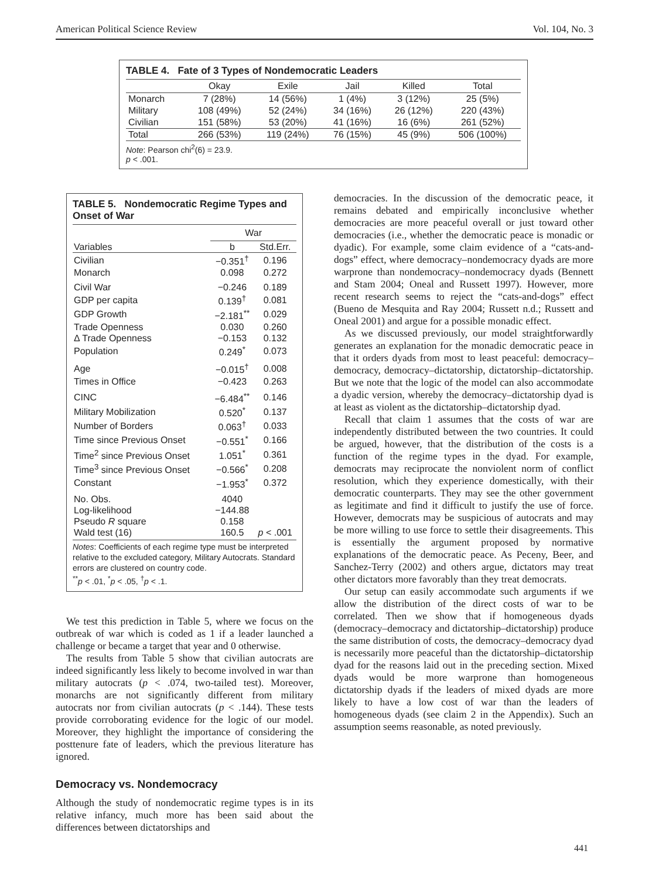American Political Science Review Vol. 104, No. 3
TABLE 4. Fate of 3 Types of Nondemocratic Leaders
| | Okay | Exile | Jail | Killed | Total |
| --- | --- | --- | --- | --- | --- |
| Monarch | 7 (28%) | 14 (56%) | 1 (4%) | 3 (12%) | 25 (5%) |
| Military | 108 (49%) | 52 (24%) | 34 (16%) | 26 (12%) | 220 (43%) |
| Civilian | 151 (58%) | 53 (20%) | 41 (16%) | 16 (6%) | 261 (52%) |
| Total | 266 (53%) | 119 (24%) | 76 (15%) | 45 (9%) | 506 (100%) |
Note: Pearson chi<sup>2</sup>(6) = 23.9.
p < .001.
TABLE 5. Nondemocratic Regime Types and Onset of War
| | War | |
| --- | --- | --- |
| Variables | b | Std.Err. |
| Civilian | −0.351<sup>†</sup> | 0.196 |
| Monarch | 0.098 | 0.272 |
| Civil War | −0.246 | 0.189 |
| GDP per capita | 0.139<sup>†</sup> | 0.081 |
| GDP Growth | −2.181<sup>**</sup> | 0.029 |
| Trade Openness | 0.030 | 0.260 |
| Δ Trade Openness | −0.153 | 0.132 |
| Population | 0.249<sup>*</sup> | 0.073 |
| Age | −0.015<sup>†</sup> | 0.008 |
| Times in Office | −0.423 | 0.263 |
| CINC | −6.484<sup>**</sup> | 0.146 |
| Military Mobilization | 0.520<sup>*</sup> | 0.137 |
| Number of Borders | 0.063<sup>†</sup> | 0.033 |
| Time since Previous Onset | −0.551<sup>*</sup> | 0.166 |
| Time<sup>2</sup> since Previous Onset | 1.051<sup>*</sup> | 0.361 |
| Time<sup>3</sup> since Previous Onset | −0.566<sup>*</sup> | 0.208 |
| Constant | −1.953<sup>*</sup> | 0.372 |
| No. Obs. | 4040 | |
| Log-likelihood | −144.88 | |
| Pseudo R square | 0.158 | |
| Wald test (16) | 160.5 | p < .001 |
Notes: Coefficients of each regime type must be interpreted relative to the excluded category, Military Autocrats. Standard errors are clustered on country code.
<sup>**</sup> p < .01, <sup>*</sup>p < .05, <sup>†</sup>p < .1.
We test this prediction in Table 5, where we focus on the outbreak of war which is coded as 1 if a leader launched a challenge or became a target that year and 0 otherwise.
The results from Table 5 show that civilian autocrats are indeed significantly less likely to become involved in war than military autocrats (p < .074, two-tailed test). Moreover, monarchs are not significantly different from military autocrats nor from civilian autocrats (p < .144). These tests provide corroborating evidence for the logic of our model. Moreover, they highlight the importance of considering the posttenure fate of leaders, which the previous literature has ignored.
Democracy vs. Nondemocracy
Although the study of nondemocratic regime types is in its relative infancy, much more has been said about the differences between dictatorships and
democracies. In the discussion of the democratic peace, it remains debated and empirically inconclusive whether democracies are more peaceful overall or just toward other democracies (i.e., whether the democratic peace is monadic or dyadic). For example, some claim evidence of a “cats-and-dogs” effect, where democracy–nondemocracy dyads are more warprone than nondemocracy–nondemocracy dyads (Bennett and Stam 2004; Oneal and Russett 1997). However, more recent research seems to reject the “cats-and-dogs” effect (Bueno de Mesquita and Ray 2004; Russett n.d.; Russett and Oneal 2001) and argue for a possible monadic effect.
As we discussed previously, our model straightforwardly generates an explanation for the monadic democratic peace in that it orders dyads from most to least peaceful: democracy–democracy, democracy–dictatorship, dictatorship–dictatorship. But we note that the logic of the model can also accommodate a dyadic version, whereby the democracy–dictatorship dyad is at least as violent as the dictatorship–dictatorship dyad.
Recall that claim 1 assumes that the costs of war are independently distributed between the two countries. It could be argued, however, that the distribution of the costs is a function of the regime types in the dyad. For example, democrats may reciprocate the nonviolent norm of conflict resolution, which they experience domestically, with their democratic counterparts. They may see the other government as legitimate and find it difficult to justify the use of force. However, democrats may be suspicious of autocrats and may be more willing to use force to settle their disagreements. This is essentially the argument proposed by normative explanations of the democratic peace. As Peceny, Beer, and Sanchez-Terry (2002) and others argue, dictators may treat other dictators more favorably than they treat democrats.
Our setup can easily accommodate such arguments if we allow the distribution of the direct costs of war to be correlated. Then we show that if homogeneous dyads (democracy–democracy and dictatorship–dictatorship) produce the same distribution of costs, the democracy–democracy dyad is necessarily more peaceful than the dictatorship–dictatorship dyad for the reasons laid out in the preceding section. Mixed dyads would be more warprone than homogeneous dictatorship dyads if the leaders of mixed dyads are more likely to have a low cost of war than the leaders of homogeneous dyads (see claim 2 in the Appendix). Such an assumption seems reasonable, as noted previously.
441